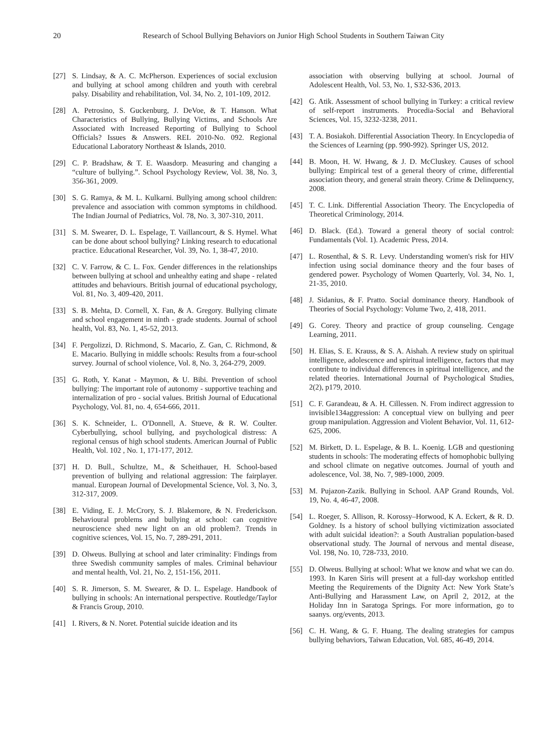20 Research of School Bullying Behaviors on Junior High School Students in Southern Taiwan City
[27] S. Lindsay, & A. C. McPherson. Experiences of social exclusion and bullying at school among children and youth with cerebral palsy. Disability and rehabilitation, Vol. 34, No. 2, 101-109, 2012.
[28] A. Petrosino, S. Guckenburg, J. DeVoe, & T. Hanson. What Characteristics of Bullying, Bullying Victims, and Schools Are Associated with Increased Reporting of Bullying to School Officials? Issues & Answers. REL 2010-No. 092. Regional Educational Laboratory Northeast & Islands, 2010.
[29] C. P. Bradshaw, & T. E. Waasdorp. Measuring and changing a “culture of bullying.”. School Psychology Review, Vol. 38, No. 3, 356-361, 2009.
[30] S. G. Ramya, & M. L. Kulkarni. Bullying among school children: prevalence and association with common symptoms in childhood. The Indian Journal of Pediatrics, Vol. 78, No. 3, 307-310, 2011.
[31] S. M. Swearer, D. L. Espelage, T. Vaillancourt, & S. Hymel. What can be done about school bullying? Linking research to educational practice. Educational Researcher, Vol. 39, No. 1, 38-47, 2010.
[32] C. V. Farrow, & C. L. Fox. Gender differences in the relationships between bullying at school and unhealthy eating and shape ‐ related attitudes and behaviours. British journal of educational psychology, Vol. 81, No. 3, 409-420, 2011.
[33] S. B. Mehta, D. Cornell, X. Fan, & A. Gregory. Bullying climate and school engagement in ninth ‐ grade students. Journal of school health, Vol. 83, No. 1, 45-52, 2013.
[34] F. Pergolizzi, D. Richmond, S. Macario, Z. Gan, C. Richmond, & E. Macario. Bullying in middle schools: Results from a four-school survey. Journal of school violence, Vol. 8, No. 3, 264-279, 2009.
[35] G. Roth, Y. Kanat ‐ Maymon, & U. Bibi. Prevention of school bullying: The important role of autonomy ‐ supportive teaching and internalization of pro ‐ social values. British Journal of Educational Psychology, Vol. 81, no. 4, 654-666, 2011.
[36] S. K. Schneider, L. O'Donnell, A. Stueve, & R. W. Coulter. Cyberbullying, school bullying, and psychological distress: A regional census of high school students. American Journal of Public Health, Vol. 102 , No. 1, 171-177, 2012.
[37] H. D. Bull., Schultze, M., & Scheithauer, H. School-based prevention of bullying and relational aggression: The fairplayer. manual. European Journal of Developmental Science, Vol. 3, No. 3, 312-317, 2009.
[38] E. Viding, E. J. McCrory, S. J. Blakemore, & N. Frederickson. Behavioural problems and bullying at school: can cognitive neuroscience shed new light on an old problem?. Trends in cognitive sciences, Vol. 15, No. 7, 289-291, 2011.
[39] D. Olweus. Bullying at school and later criminality: Findings from three Swedish community samples of males. Criminal behaviour and mental health, Vol. 21, No. 2, 151-156, 2011.
[40] S. R. Jimerson, S. M. Swearer, & D. L. Espelage. Handbook of bullying in schools: An international perspective. Routledge/Taylor & Francis Group, 2010.
[41] I. Rivers, & N. Noret. Potential suicide ideation and its
association with observing bullying at school. Journal of Adolescent Health, Vol. 53, No. 1, S32-S36, 2013.
[42] G. Atik. Assessment of school bullying in Turkey: a critical review of self-report instruments. Procedia-Social and Behavioral Sciences, Vol. 15, 3232-3238, 2011.
[43] T. A. Bosiakoh. Differential Association Theory. In Encyclopedia of the Sciences of Learning (pp. 990-992). Springer US, 2012.
[44] B. Moon, H. W. Hwang, & J. D. McCluskey. Causes of school bullying: Empirical test of a general theory of crime, differential association theory, and general strain theory. Crime & Delinquency, 2008.
[45] T. C. Link. Differential Association Theory. The Encyclopedia of Theoretical Criminology, 2014.
[46] D. Black. (Ed.). Toward a general theory of social control: Fundamentals (Vol. 1). Academic Press, 2014.
[47] L. Rosenthal, & S. R. Levy. Understanding women's risk for HIV infection using social dominance theory and the four bases of gendered power. Psychology of Women Quarterly, Vol. 34, No. 1, 21-35, 2010.
[48] J. Sidanius, & F. Pratto. Social dominance theory. Handbook of Theories of Social Psychology: Volume Two, 2, 418, 2011.
[49] G. Corey. Theory and practice of group counseling. Cengage Learning, 2011.
[50] H. Elias, S. E. Krauss, & S. A. Aishah. A review study on spiritual intelligence, adolescence and spiritual intelligence, factors that may contribute to individual differences in spiritual intelligence, and the related theories. International Journal of Psychological Studies, 2(2), p179, 2010.
[51] C. F. Garandeau, & A. H. Cillessen. N. From indirect aggression to invisible134aggression: A conceptual view on bullying and peer group manipulation. Aggression and Violent Behavior, Vol. 11, 612-625, 2006.
[52] M. Birkett, D. L. Espelage, & B. L. Koenig. LGB and questioning students in schools: The moderating effects of homophobic bullying and school climate on negative outcomes. Journal of youth and adolescence, Vol. 38, No. 7, 989-1000, 2009.
[53] M. Pujazon-Zazik. Bullying in School. AAP Grand Rounds, Vol. 19, No. 4, 46-47, 2008.
[54] L. Roeger, S. Allison, R. Korossy–Horwood, K A. Eckert, & R. D. Goldney. Is a history of school bullying victimization associated with adult suicidal ideation?: a South Australian population-based observational study. The Journal of nervous and mental disease, Vol. 198, No. 10, 728-733, 2010.
[55] D. Olweus. Bullying at school: What we know and what we can do. 1993. In Karen Siris will present at a full-day workshop entitled Meeting the Requirements of the Dignity Act: New York State’s Anti-Bullying and Harassment Law, on April 2, 2012, at the Holiday Inn in Saratoga Springs. For more information, go to saanys. org/events, 2013.
[56] C. H. Wang, & G. F. Huang. The dealing strategies for campus bullying behaviors, Taiwan Education, Vol. 685, 46-49, 2014.